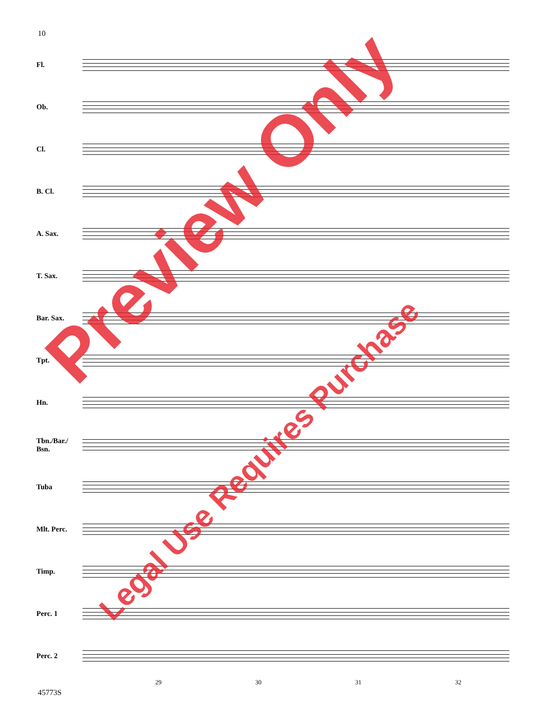10
Fl.
Ob.
Cl.
B. Cl.
A. Sax.
T. Sax.
Bar. Sax.
Tpt.
Hn.
Tbn./Bar./ Bsn.
Tuba
Mlt. Perc.
Timp.
Perc. 1
Perc. 2
29 30 31 32
45773S
Preview Only
Legal Use Requires Purchase